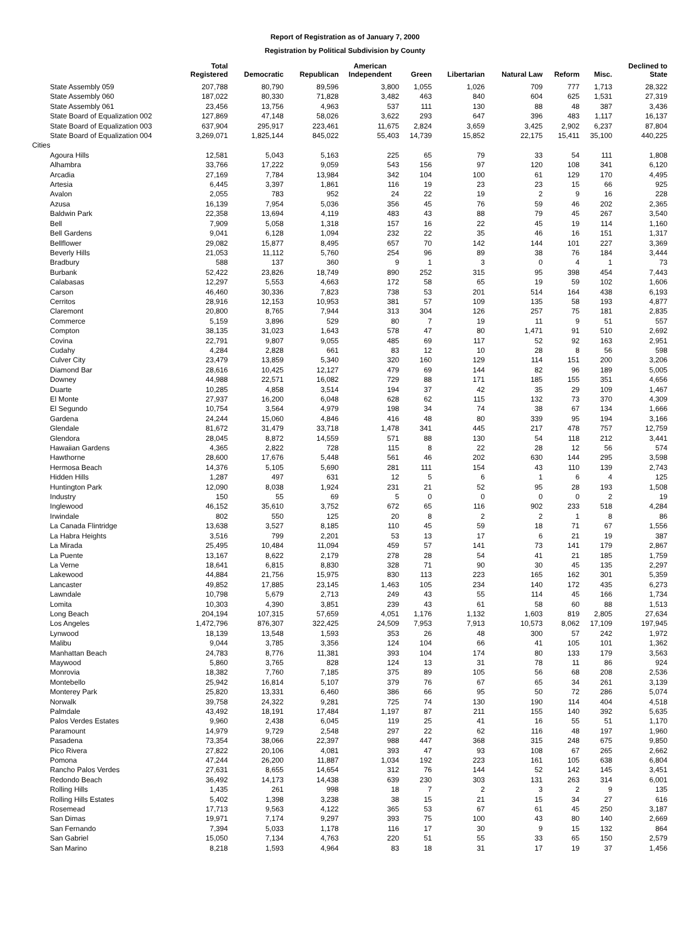Report of Registration as of January 7, 2000
Registration by Political Subdivision by County
| | Total Registered | Democratic | Republican | American Independent | Green | Libertarian | Natural Law | Reform | Misc. | Declined to State |
| --- | --- | --- | --- | --- | --- | --- | --- | --- | --- | --- |
| State Assembly 059 | 207,788 | 80,790 | 89,596 | 3,800 | 1,055 | 1,026 | 709 | 777 | 1,713 | 28,322 |
| State Assembly 060 | 187,022 | 80,330 | 71,828 | 3,482 | 463 | 840 | 604 | 625 | 1,531 | 27,319 |
| State Assembly 061 | 23,456 | 13,756 | 4,963 | 537 | 111 | 130 | 88 | 48 | 387 | 3,436 |
| State Board of Equalization 002 | 127,869 | 47,148 | 58,026 | 3,622 | 293 | 647 | 396 | 483 | 1,117 | 16,137 |
| State Board of Equalization 003 | 637,904 | 295,917 | 223,461 | 11,675 | 2,824 | 3,659 | 3,425 | 2,902 | 6,237 | 87,804 |
| State Board of Equalization 004 | 3,269,071 | 1,825,144 | 845,022 | 55,403 | 14,739 | 15,852 | 22,175 | 15,411 | 35,100 | 440,225 |
| Cities | | | | | | | | | | |
| Agoura Hills | 12,581 | 5,043 | 5,163 | 225 | 65 | 79 | 33 | 54 | 111 | 1,808 |
| Alhambra | 33,766 | 17,222 | 9,059 | 543 | 156 | 97 | 120 | 108 | 341 | 6,120 |
| Arcadia | 27,169 | 7,784 | 13,984 | 342 | 104 | 100 | 61 | 129 | 170 | 4,495 |
| Artesia | 6,445 | 3,397 | 1,861 | 116 | 19 | 23 | 23 | 15 | 66 | 925 |
| Avalon | 2,055 | 783 | 952 | 24 | 22 | 19 | 2 | 9 | 16 | 228 |
| Azusa | 16,139 | 7,954 | 5,036 | 356 | 45 | 76 | 59 | 46 | 202 | 2,365 |
| Baldwin Park | 22,358 | 13,694 | 4,119 | 483 | 43 | 88 | 79 | 45 | 267 | 3,540 |
| Bell | 7,909 | 5,058 | 1,318 | 157 | 16 | 22 | 45 | 19 | 114 | 1,160 |
| Bell Gardens | 9,041 | 6,128 | 1,094 | 232 | 22 | 35 | 46 | 16 | 151 | 1,317 |
| Bellflower | 29,082 | 15,877 | 8,495 | 657 | 70 | 142 | 144 | 101 | 227 | 3,369 |
| Beverly Hills | 21,053 | 11,112 | 5,760 | 254 | 96 | 89 | 38 | 76 | 184 | 3,444 |
| Bradbury | 588 | 137 | 360 | 9 | 1 | 3 | 0 | 4 | 1 | 73 |
| Burbank | 52,422 | 23,826 | 18,749 | 890 | 252 | 315 | 95 | 398 | 454 | 7,443 |
| Calabasas | 12,297 | 5,553 | 4,663 | 172 | 58 | 65 | 19 | 59 | 102 | 1,606 |
| Carson | 46,460 | 30,336 | 7,823 | 738 | 53 | 201 | 514 | 164 | 438 | 6,193 |
| Cerritos | 28,916 | 12,153 | 10,953 | 381 | 57 | 109 | 135 | 58 | 193 | 4,877 |
| Claremont | 20,800 | 8,765 | 7,944 | 313 | 304 | 126 | 257 | 75 | 181 | 2,835 |
| Commerce | 5,159 | 3,896 | 529 | 80 | 7 | 19 | 11 | 9 | 51 | 557 |
| Compton | 38,135 | 31,023 | 1,643 | 578 | 47 | 80 | 1,471 | 91 | 510 | 2,692 |
| Covina | 22,791 | 9,807 | 9,055 | 485 | 69 | 117 | 52 | 92 | 163 | 2,951 |
| Cudahy | 4,284 | 2,828 | 661 | 83 | 12 | 10 | 28 | 8 | 56 | 598 |
| Culver City | 23,479 | 13,859 | 5,340 | 320 | 160 | 129 | 114 | 151 | 200 | 3,206 |
| Diamond Bar | 28,616 | 10,425 | 12,127 | 479 | 69 | 144 | 82 | 96 | 189 | 5,005 |
| Downey | 44,988 | 22,571 | 16,082 | 729 | 88 | 171 | 185 | 155 | 351 | 4,656 |
| Duarte | 10,285 | 4,858 | 3,514 | 194 | 37 | 42 | 35 | 29 | 109 | 1,467 |
| El Monte | 27,937 | 16,200 | 6,048 | 628 | 62 | 115 | 132 | 73 | 370 | 4,309 |
| El Segundo | 10,754 | 3,564 | 4,979 | 198 | 34 | 74 | 38 | 67 | 134 | 1,666 |
| Gardena | 24,244 | 15,060 | 4,846 | 416 | 48 | 80 | 339 | 95 | 194 | 3,166 |
| Glendale | 81,672 | 31,479 | 33,718 | 1,478 | 341 | 445 | 217 | 478 | 757 | 12,759 |
| Glendora | 28,045 | 8,872 | 14,559 | 571 | 88 | 130 | 54 | 118 | 212 | 3,441 |
| Hawaiian Gardens | 4,365 | 2,822 | 728 | 115 | 8 | 22 | 28 | 12 | 56 | 574 |
| Hawthorne | 28,600 | 17,676 | 5,448 | 561 | 46 | 202 | 630 | 144 | 295 | 3,598 |
| Hermosa Beach | 14,376 | 5,105 | 5,690 | 281 | 111 | 154 | 43 | 110 | 139 | 2,743 |
| Hidden Hills | 1,287 | 497 | 631 | 12 | 5 | 6 | 1 | 6 | 4 | 125 |
| Huntington Park | 12,090 | 8,038 | 1,924 | 231 | 21 | 52 | 95 | 28 | 193 | 1,508 |
| Industry | 150 | 55 | 69 | 5 | 0 | 0 | 0 | 0 | 2 | 19 |
| Inglewood | 46,152 | 35,610 | 3,752 | 672 | 65 | 116 | 902 | 233 | 518 | 4,284 |
| Irwindale | 802 | 550 | 125 | 20 | 8 | 2 | 2 | 1 | 8 | 86 |
| La Canada Flintridge | 13,638 | 3,527 | 8,185 | 110 | 45 | 59 | 18 | 71 | 67 | 1,556 |
| La Habra Heights | 3,516 | 799 | 2,201 | 53 | 13 | 17 | 6 | 21 | 19 | 387 |
| La Mirada | 25,495 | 10,484 | 11,094 | 459 | 57 | 141 | 73 | 141 | 179 | 2,867 |
| La Puente | 13,167 | 8,622 | 2,179 | 278 | 28 | 54 | 41 | 21 | 185 | 1,759 |
| La Verne | 18,641 | 6,815 | 8,830 | 328 | 71 | 90 | 30 | 45 | 135 | 2,297 |
| Lakewood | 44,884 | 21,756 | 15,975 | 830 | 113 | 223 | 165 | 162 | 301 | 5,359 |
| Lancaster | 49,852 | 17,885 | 23,145 | 1,463 | 105 | 234 | 140 | 172 | 435 | 6,273 |
| Lawndale | 10,798 | 5,679 | 2,713 | 249 | 43 | 55 | 114 | 45 | 166 | 1,734 |
| Lomita | 10,303 | 4,390 | 3,851 | 239 | 43 | 61 | 58 | 60 | 88 | 1,513 |
| Long Beach | 204,194 | 107,315 | 57,659 | 4,051 | 1,176 | 1,132 | 1,603 | 819 | 2,805 | 27,634 |
| Los Angeles | 1,472,796 | 876,307 | 322,425 | 24,509 | 7,953 | 7,913 | 10,573 | 8,062 | 17,109 | 197,945 |
| Lynwood | 18,139 | 13,548 | 1,593 | 353 | 26 | 48 | 300 | 57 | 242 | 1,972 |
| Malibu | 9,044 | 3,785 | 3,356 | 124 | 104 | 66 | 41 | 105 | 101 | 1,362 |
| Manhattan Beach | 24,783 | 8,776 | 11,381 | 393 | 104 | 174 | 80 | 133 | 179 | 3,563 |
| Maywood | 5,860 | 3,765 | 828 | 124 | 13 | 31 | 78 | 11 | 86 | 924 |
| Monrovia | 18,382 | 7,760 | 7,185 | 375 | 89 | 105 | 56 | 68 | 208 | 2,536 |
| Montebello | 25,942 | 16,814 | 5,107 | 379 | 76 | 67 | 65 | 34 | 261 | 3,139 |
| Monterey Park | 25,820 | 13,331 | 6,460 | 386 | 66 | 95 | 50 | 72 | 286 | 5,074 |
| Norwalk | 39,758 | 24,322 | 9,281 | 725 | 74 | 130 | 190 | 114 | 404 | 4,518 |
| Palmdale | 43,492 | 18,191 | 17,484 | 1,197 | 87 | 211 | 155 | 140 | 392 | 5,635 |
| Palos Verdes Estates | 9,960 | 2,438 | 6,045 | 119 | 25 | 41 | 16 | 55 | 51 | 1,170 |
| Paramount | 14,979 | 9,729 | 2,548 | 297 | 22 | 62 | 116 | 48 | 197 | 1,960 |
| Pasadena | 73,354 | 38,066 | 22,397 | 988 | 447 | 368 | 315 | 248 | 675 | 9,850 |
| Pico Rivera | 27,822 | 20,106 | 4,081 | 393 | 47 | 93 | 108 | 67 | 265 | 2,662 |
| Pomona | 47,244 | 26,200 | 11,887 | 1,034 | 192 | 223 | 161 | 105 | 638 | 6,804 |
| Rancho Palos Verdes | 27,631 | 8,655 | 14,654 | 312 | 76 | 144 | 52 | 142 | 145 | 3,451 |
| Redondo Beach | 36,492 | 14,173 | 14,438 | 639 | 230 | 303 | 131 | 263 | 314 | 6,001 |
| Rolling Hills | 1,435 | 261 | 998 | 18 | 7 | 2 | 3 | 2 | 9 | 135 |
| Rolling Hills Estates | 5,402 | 1,398 | 3,238 | 38 | 15 | 21 | 15 | 34 | 27 | 616 |
| Rosemead | 17,713 | 9,563 | 4,122 | 365 | 53 | 67 | 61 | 45 | 250 | 3,187 |
| San Dimas | 19,971 | 7,174 | 9,297 | 393 | 75 | 100 | 43 | 80 | 140 | 2,669 |
| San Fernando | 7,394 | 5,033 | 1,178 | 116 | 17 | 30 | 9 | 15 | 132 | 864 |
| San Gabriel | 15,050 | 7,134 | 4,763 | 220 | 51 | 55 | 33 | 65 | 150 | 2,579 |
| San Marino | 8,218 | 1,593 | 4,964 | 83 | 18 | 31 | 17 | 19 | 37 | 1,456 |